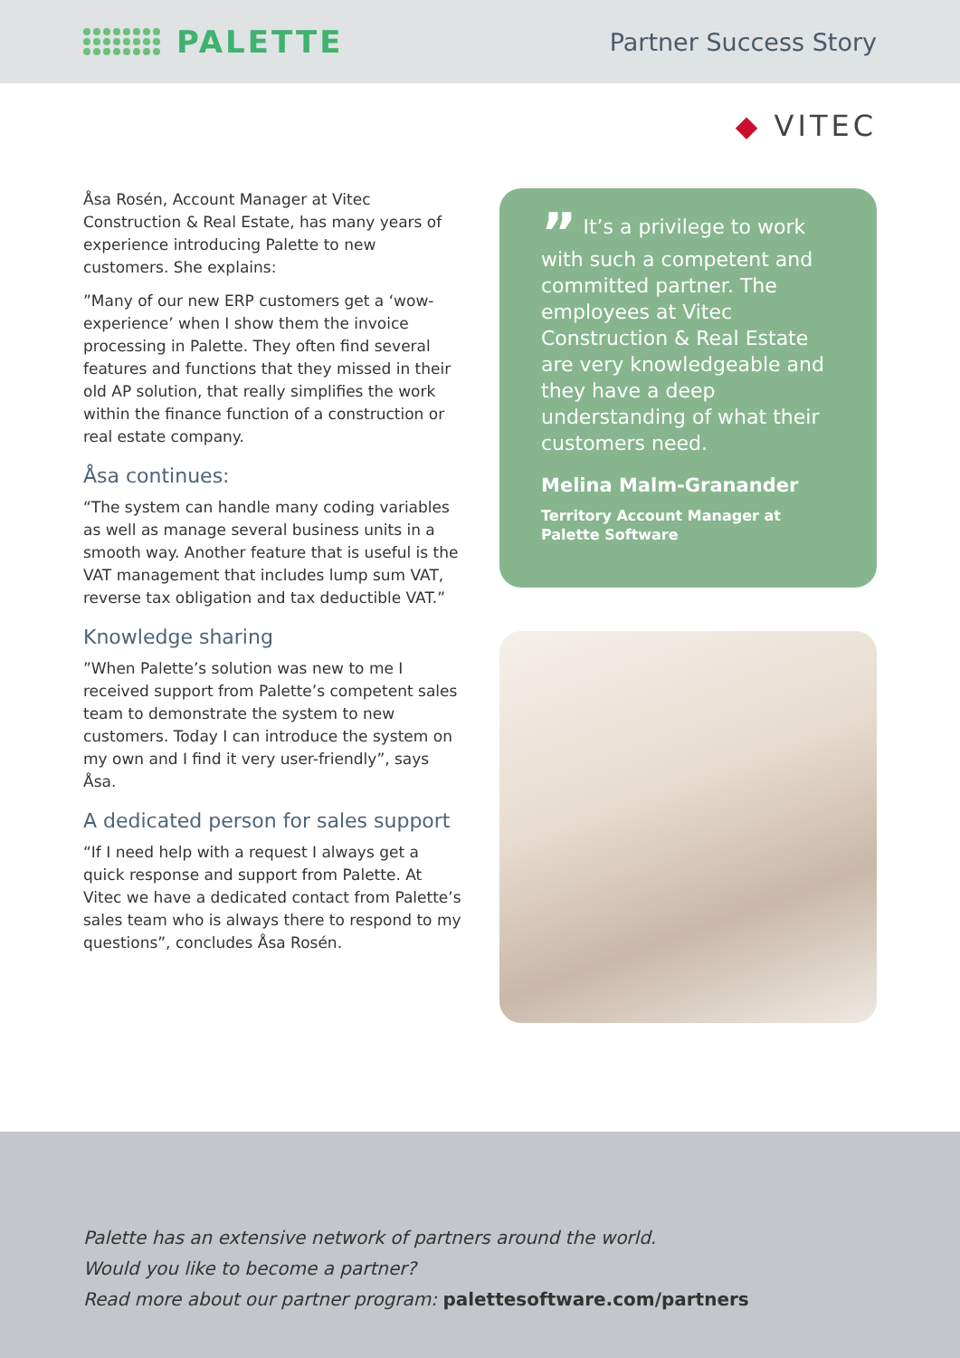PALETTE
Partner Success Story
◆ VITEC
Åsa Rosén, Account Manager at Vitec Construction & Real Estate, has many years of experience introducing Palette to new customers. She explains:
”Many of our new ERP customers get a ‘wow-experience’ when I show them the invoice processing in Palette. They often find several features and functions that they missed in their old AP solution, that really simplifies the work within the finance function of a construction or real estate company.
Åsa continues:
“The system can handle many coding variables as well as manage several business units in a smooth way. Another feature that is useful is the VAT management that includes lump sum VAT, reverse tax obligation and tax deductible VAT.”
Knowledge sharing
”When Palette’s solution was new to me I received support from Palette’s competent sales team to demonstrate the system to new customers. Today I can introduce the system on my own and I find it very user-friendly”, says Åsa.
A dedicated person for sales support
“If I need help with a request I always get a quick response and support from Palette. At Vitec we have a dedicated contact from Palette’s sales team who is always there to respond to my questions”, concludes Åsa Rosén.
” It’s a privilege to work with such a competent and committed partner. The employees at Vitec Construction & Real Estate are very knowledgeable and they have a deep understanding of what their customers need.
Melina Malm-Granander
Territory Account Manager at
Palette Software
Palette has an extensive network of partners around the world.
Would you like to become a partner?
Read more about our partner program: palettesoftware.com/partners